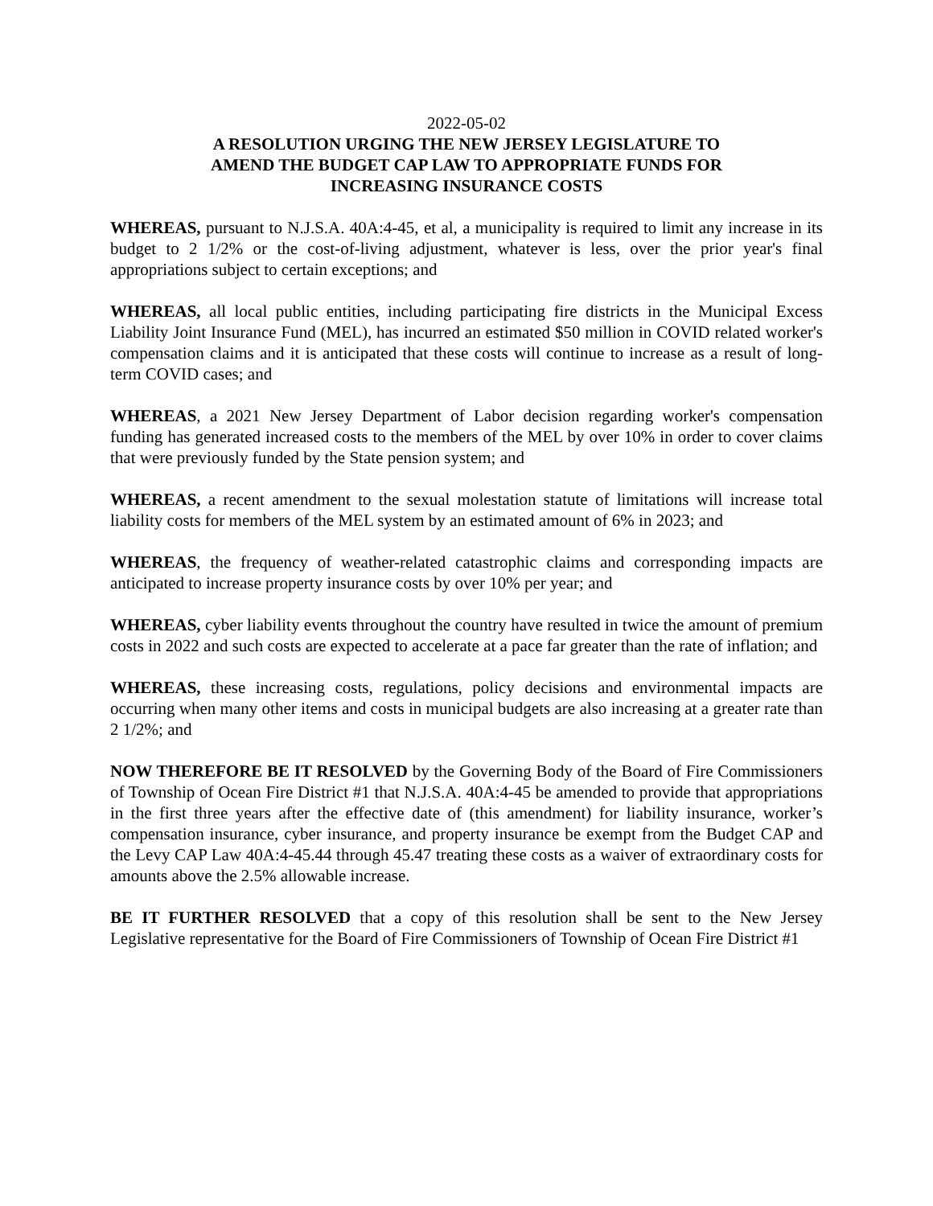2022-05-02
A RESOLUTION URGING THE NEW JERSEY LEGISLATURE TO
AMEND THE BUDGET CAP LAW TO APPROPRIATE FUNDS FOR
INCREASING INSURANCE COSTS
WHEREAS, pursuant to N.J.S.A. 40A:4-45, et al, a municipality is required to limit any increase in its budget to 2 1/2% or the cost-of-living adjustment, whatever is less, over the prior year's final appropriations subject to certain exceptions; and
WHEREAS, all local public entities, including participating fire districts in the Municipal Excess Liability Joint Insurance Fund (MEL), has incurred an estimated $50 million in COVID related worker's compensation claims and it is anticipated that these costs will continue to increase as a result of long-term COVID cases; and
WHEREAS, a 2021 New Jersey Department of Labor decision regarding worker's compensation funding has generated increased costs to the members of the MEL by over 10% in order to cover claims that were previously funded by the State pension system; and
WHEREAS, a recent amendment to the sexual molestation statute of limitations will increase total liability costs for members of the MEL system by an estimated amount of 6% in 2023; and
WHEREAS, the frequency of weather-related catastrophic claims and corresponding impacts are anticipated to increase property insurance costs by over 10% per year; and
WHEREAS, cyber liability events throughout the country have resulted in twice the amount of premium costs in 2022 and such costs are expected to accelerate at a pace far greater than the rate of inflation; and
WHEREAS, these increasing costs, regulations, policy decisions and environmental impacts are occurring when many other items and costs in municipal budgets are also increasing at a greater rate than 2 1/2%; and
NOW THEREFORE BE IT RESOLVED by the Governing Body of the Board of Fire Commissioners of Township of Ocean Fire District #1 that N.J.S.A. 40A:4-45 be amended to provide that appropriations in the first three years after the effective date of (this amendment) for liability insurance, worker’s compensation insurance, cyber insurance, and property insurance be exempt from the Budget CAP and the Levy CAP Law 40A:4-45.44 through 45.47 treating these costs as a waiver of extraordinary costs for amounts above the 2.5% allowable increase.
BE IT FURTHER RESOLVED that a copy of this resolution shall be sent to the New Jersey Legislative representative for the Board of Fire Commissioners of Township of Ocean Fire District #1